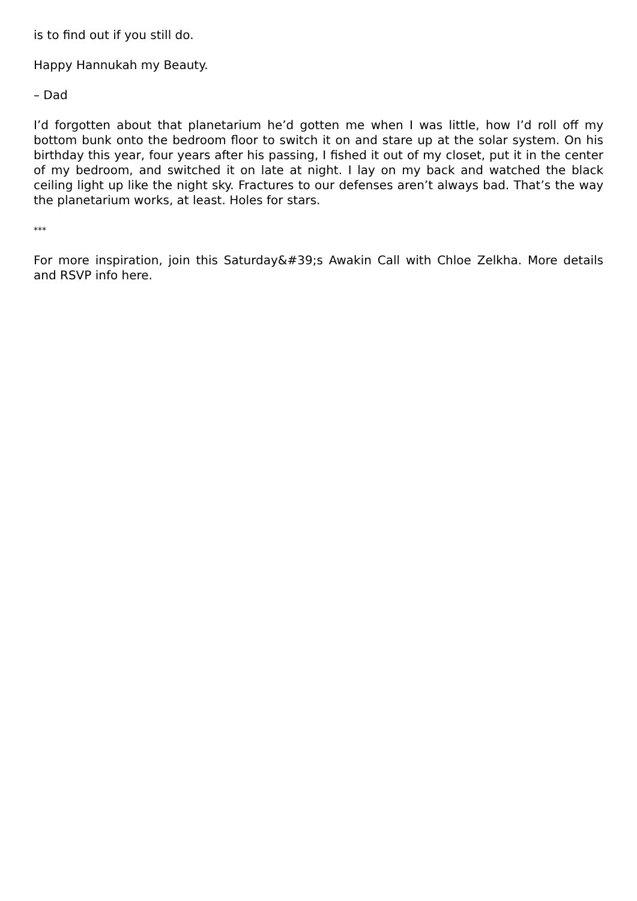is to find out if you still do.
Happy Hannukah my Beauty.
– Dad
I’d forgotten about that planetarium he’d gotten me when I was little, how I’d roll off my bottom bunk onto the bedroom floor to switch it on and stare up at the solar system. On his birthday this year, four years after his passing, I fished it out of my closet, put it in the center of my bedroom, and switched it on late at night. I lay on my back and watched the black ceiling light up like the night sky. Fractures to our defenses aren’t always bad. That’s the way the planetarium works, at least. Holes for stars.
***
For more inspiration, join this Saturday&#39;s Awakin Call with Chloe Zelkha. More details and RSVP info here.